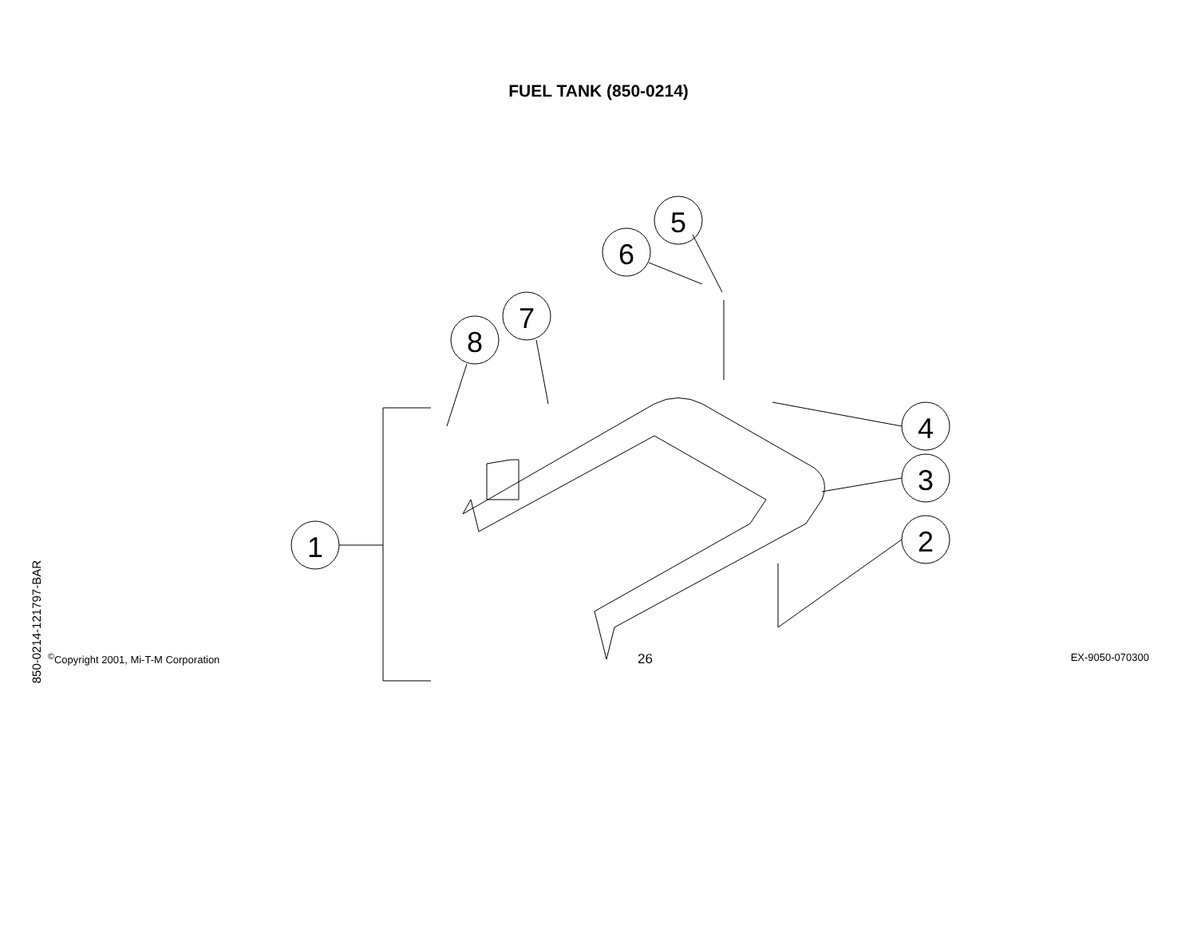FUEL TANK (850-0214)
850-0214-121797-BAR
1
2
3
4
5
6
7
8
<sup>©</sup>Copyright 2001, Mi-T-M Corporation 26 EX-9050-070300